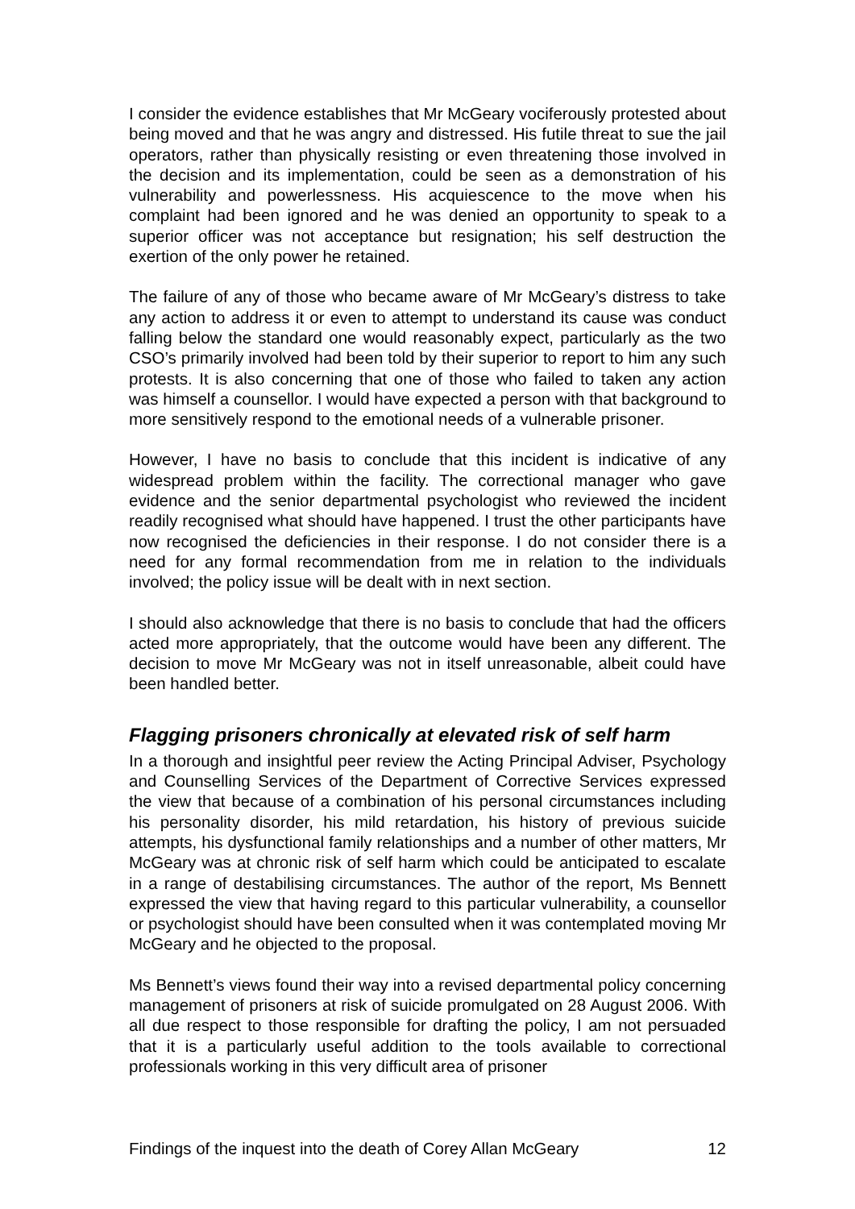I consider the evidence establishes that Mr McGeary vociferously protested about being moved and that he was angry and distressed. His futile threat to sue the jail operators, rather than physically resisting or even threatening those involved in the decision and its implementation, could be seen as a demonstration of his vulnerability and powerlessness. His acquiescence to the move when his complaint had been ignored and he was denied an opportunity to speak to a superior officer was not acceptance but resignation; his self destruction the exertion of the only power he retained.
The failure of any of those who became aware of Mr McGeary’s distress to take any action to address it or even to attempt to understand its cause was conduct falling below the standard one would reasonably expect, particularly as the two CSO’s primarily involved had been told by their superior to report to him any such protests. It is also concerning that one of those who failed to taken any action was himself a counsellor. I would have expected a person with that background to more sensitively respond to the emotional needs of a vulnerable prisoner.
However, I have no basis to conclude that this incident is indicative of any widespread problem within the facility. The correctional manager who gave evidence and the senior departmental psychologist who reviewed the incident readily recognised what should have happened. I trust the other participants have now recognised the deficiencies in their response. I do not consider there is a need for any formal recommendation from me in relation to the individuals involved; the policy issue will be dealt with in next section.
I should also acknowledge that there is no basis to conclude that had the officers acted more appropriately, that the outcome would have been any different. The decision to move Mr McGeary was not in itself unreasonable, albeit could have been handled better.
Flagging prisoners chronically at elevated risk of self harm
In a thorough and insightful peer review the Acting Principal Adviser, Psychology and Counselling Services of the Department of Corrective Services expressed the view that because of a combination of his personal circumstances including his personality disorder, his mild retardation, his history of previous suicide attempts, his dysfunctional family relationships and a number of other matters, Mr McGeary was at chronic risk of self harm which could be anticipated to escalate in a range of destabilising circumstances. The author of the report, Ms Bennett expressed the view that having regard to this particular vulnerability, a counsellor or psychologist should have been consulted when it was contemplated moving Mr McGeary and he objected to the proposal.
Ms Bennett’s views found their way into a revised departmental policy concerning management of prisoners at risk of suicide promulgated on 28 August 2006. With all due respect to those responsible for drafting the policy, I am not persuaded that it is a particularly useful addition to the tools available to correctional professionals working in this very difficult area of prisoner
Findings of the inquest into the death of Corey Allan McGeary 12